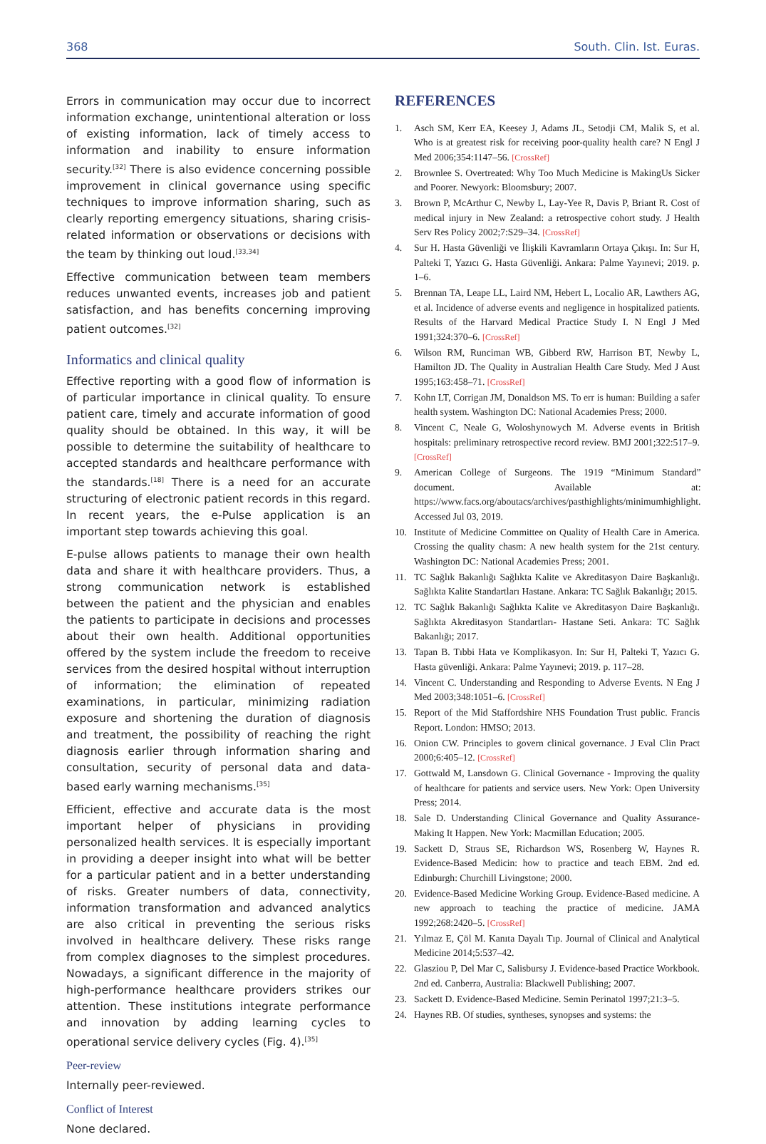368 South. Clin. Ist. Euras.
Errors in communication may occur due to incorrect information exchange, unintentional alteration or loss of existing information, lack of timely access to information and inability to ensure information security.<sup>[32]</sup> There is also evidence concerning possible improvement in clinical governance using specific techniques to improve information sharing, such as clearly reporting emergency situations, sharing crisis-related information or observations or decisions with the team by thinking out loud.<sup>[33,34]</sup>
Effective communication between team members reduces unwanted events, increases job and patient satisfaction, and has benefits concerning improving patient outcomes.<sup>[32]</sup>
Informatics and clinical quality
Effective reporting with a good flow of information is of particular importance in clinical quality. To ensure patient care, timely and accurate information of good quality should be obtained. In this way, it will be possible to determine the suitability of healthcare to accepted standards and healthcare performance with the standards.<sup>[18]</sup> There is a need for an accurate structuring of electronic patient records in this regard. In recent years, the e-Pulse application is an important step towards achieving this goal.
E-pulse allows patients to manage their own health data and share it with healthcare providers. Thus, a strong communication network is established between the patient and the physician and enables the patients to participate in decisions and processes about their own health. Additional opportunities offered by the system include the freedom to receive services from the desired hospital without interruption of information; the elimination of repeated examinations, in particular, minimizing radiation exposure and shortening the duration of diagnosis and treatment, the possibility of reaching the right diagnosis earlier through information sharing and consultation, security of personal data and data-based early warning mechanisms.<sup>[35]</sup>
Efficient, effective and accurate data is the most important helper of physicians in providing personalized health services. It is especially important in providing a deeper insight into what will be better for a particular patient and in a better understanding of risks. Greater numbers of data, connectivity, information transformation and advanced analytics are also critical in preventing the serious risks involved in healthcare delivery. These risks range from complex diagnoses to the simplest procedures. Nowadays, a significant difference in the majority of high-performance healthcare providers strikes our attention. These institutions integrate performance and innovation by adding learning cycles to operational service delivery cycles (Fig. 4).<sup>[35]</sup>
Peer-review
Internally peer-reviewed.
Conflict of Interest
None declared.
REFERENCES
1. Asch SM, Kerr EA, Keesey J, Adams JL, Setodji CM, Malik S, et al. Who is at greatest risk for receiving poor-quality health care? N Engl J Med 2006;354:1147–56. [CrossRef]
2. Brownlee S. Overtreated: Why Too Much Medicine is MakingUs Sicker and Poorer. Newyork: Bloomsbury; 2007.
3. Brown P, McArthur C, Newby L, Lay-Yee R, Davis P, Briant R. Cost of medical injury in New Zealand: a retrospective cohort study. J Health Serv Res Policy 2002;7:S29–34. [CrossRef]
4. Sur H. Hasta Güvenliği ve İlişkili Kavramların Ortaya Çıkışı. In: Sur H, Palteki T, Yazıcı G. Hasta Güvenliği. Ankara: Palme Yayınevi; 2019. p. 1–6.
5. Brennan TA, Leape LL, Laird NM, Hebert L, Localio AR, Lawthers AG, et al. Incidence of adverse events and negligence in hospitalized patients. Results of the Harvard Medical Practice Study I. N Engl J Med 1991;324:370–6. [CrossRef]
6. Wilson RM, Runciman WB, Gibberd RW, Harrison BT, Newby L, Hamilton JD. The Quality in Australian Health Care Study. Med J Aust 1995;163:458–71. [CrossRef]
7. Kohn LT, Corrigan JM, Donaldson MS. To err is human: Building a safer health system. Washington DC: National Academies Press; 2000.
8. Vincent C, Neale G, Woloshynowych M. Adverse events in British hospitals: preliminary retrospective record review. BMJ 2001;322:517–9. [CrossRef]
9. American College of Surgeons. The 1919 “Minimum Standard” document. Available at: https://www.facs.org/aboutacs/archives/pasthighlights/minimumhighlight. Accessed Jul 03, 2019.
10. Institute of Medicine Committee on Quality of Health Care in America. Crossing the quality chasm: A new health system for the 21st century. Washington DC: National Academies Press; 2001.
11. TC Sağlık Bakanlığı Sağlıkta Kalite ve Akreditasyon Daire Başkanlığı. Sağlıkta Kalite Standartları Hastane. Ankara: TC Sağlık Bakanlığı; 2015.
12. TC Sağlık Bakanlığı Sağlıkta Kalite ve Akreditasyon Daire Başkanlığı. Sağlıkta Akreditasyon Standartları- Hastane Seti. Ankara: TC Sağlık Bakanlığı; 2017.
13. Tapan B. Tıbbi Hata ve Komplikasyon. In: Sur H, Palteki T, Yazıcı G. Hasta güvenliği. Ankara: Palme Yayınevi; 2019. p. 117–28.
14. Vincent C. Understanding and Responding to Adverse Events. N Eng J Med 2003;348:1051–6. [CrossRef]
15. Report of the Mid Staffordshire NHS Foundation Trust public. Francis Report. London: HMSO; 2013.
16. Onion CW. Principles to govern clinical governance. J Eval Clin Pract 2000;6:405–12. [CrossRef]
17. Gottwald M, Lansdown G. Clinical Governance - Improving the quality of healthcare for patients and service users. New York: Open University Press; 2014.
18. Sale D. Understanding Clinical Governance and Quality Assurance-Making It Happen. New York: Macmillan Education; 2005.
19. Sackett D, Straus SE, Richardson WS, Rosenberg W, Haynes R. Evidence-Based Medicin: how to practice and teach EBM. 2nd ed. Edinburgh: Churchill Livingstone; 2000.
20. Evidence-Based Medicine Working Group. Evidence-Based medicine. A new approach to teaching the practice of medicine. JAMA 1992;268:2420–5. [CrossRef]
21. Yılmaz E, Çöl M. Kanıta Dayalı Tıp. Journal of Clinical and Analytical Medicine 2014;5:537–42.
22. Glasziou P, Del Mar C, Salisbursy J. Evidence-based Practice Workbook. 2nd ed. Canberra, Australia: Blackwell Publishing; 2007.
23. Sackett D. Evidence-Based Medicine. Semin Perinatol 1997;21:3–5.
24. Haynes RB. Of studies, syntheses, synopses and systems: the